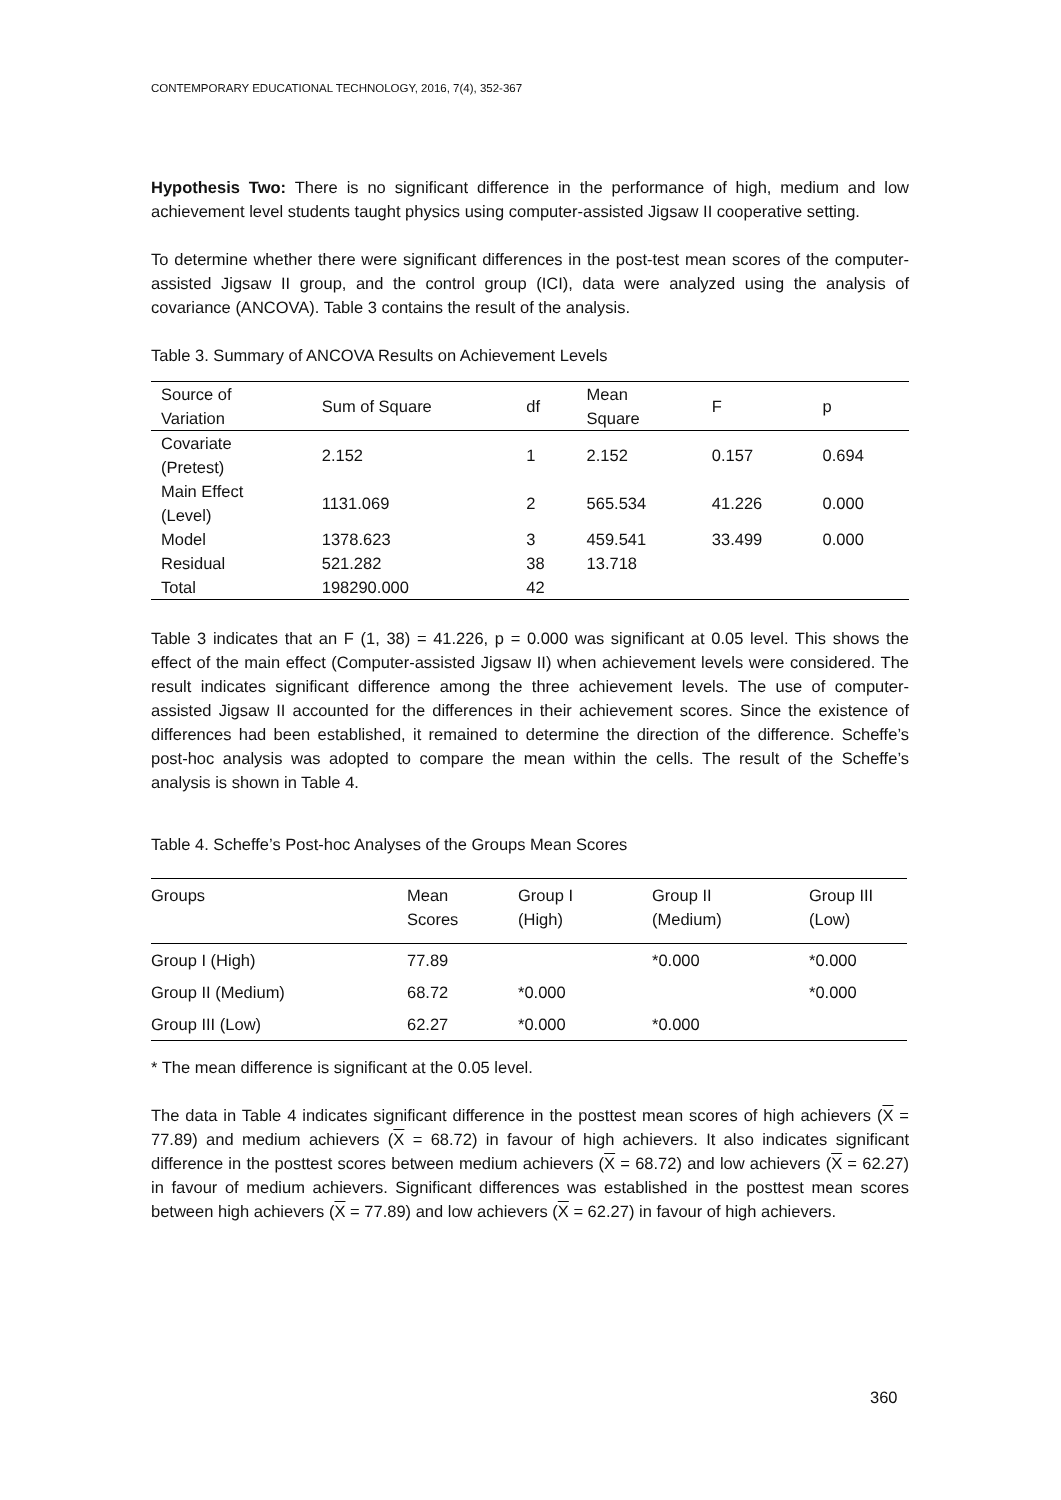CONTEMPORARY EDUCATIONAL TECHNOLOGY, 2016, 7(4), 352-367
Hypothesis Two: There is no significant difference in the performance of high, medium and low achievement level students taught physics using computer-assisted Jigsaw II cooperative setting.
To determine whether there were significant differences in the post-test mean scores of the computer-assisted Jigsaw II group, and the control group (ICI), data were analyzed using the analysis of covariance (ANCOVA). Table 3 contains the result of the analysis.
Table 3. Summary of ANCOVA Results on Achievement Levels
| Source of Variation | Sum of Square | df | Mean Square | F | p |
| --- | --- | --- | --- | --- | --- |
| Covariate (Pretest) | 2.152 | 1 | 2.152 | 0.157 | 0.694 |
| Main Effect (Level) | 1131.069 | 2 | 565.534 | 41.226 | 0.000 |
| Model | 1378.623 | 3 | 459.541 | 33.499 | 0.000 |
| Residual | 521.282 | 38 | 13.718 | | |
| Total | 198290.000 | 42 | | | |
Table 3 indicates that an F (1, 38) = 41.226, p = 0.000 was significant at 0.05 level. This shows the effect of the main effect (Computer-assisted Jigsaw II) when achievement levels were considered. The result indicates significant difference among the three achievement levels. The use of computer-assisted Jigsaw II accounted for the differences in their achievement scores. Since the existence of differences had been established, it remained to determine the direction of the difference. Scheffe’s post-hoc analysis was adopted to compare the mean within the cells. The result of the Scheffe’s analysis is shown in Table 4.
Table 4. Scheffe’s Post-hoc Analyses of the Groups Mean Scores
| Groups | Mean Scores | Group I (High) | Group II (Medium) | Group III (Low) |
| --- | --- | --- | --- | --- |
| Group I (High) | 77.89 | | *0.000 | *0.000 |
| Group II (Medium) | 68.72 | *0.000 | | *0.000 |
| Group III (Low) | 62.27 | *0.000 | *0.000 | |
* The mean difference is significant at the 0.05 level.
The data in Table 4 indicates significant difference in the posttest mean scores of high achievers (X = 77.89) and medium achievers (X = 68.72) in favour of high achievers. It also indicates significant difference in the posttest scores between medium achievers (X = 68.72) and low achievers (X = 62.27) in favour of medium achievers. Significant differences was established in the posttest mean scores between high achievers (X = 77.89) and low achievers (X = 62.27) in favour of high achievers.
360